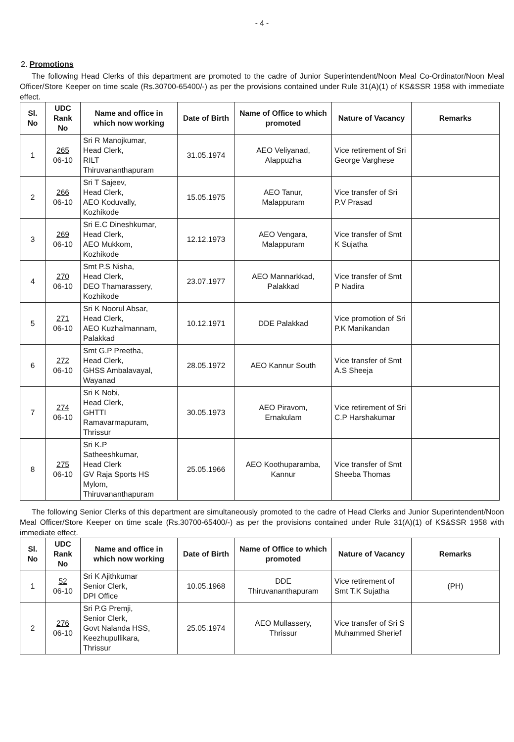- 4 -
2. Promotions
The following Head Clerks of this department are promoted to the cadre of Junior Superintendent/Noon Meal Co-Ordinator/Noon Meal Officer/Store Keeper on time scale (Rs.30700-65400/-) as per the provisions contained under Rule 31(A)(1) of KS&SSR 1958 with immediate effect.
| Sl. No | UDC Rank No | Name and office in which now working | Date of Birth | Name of Office to which promoted | Nature of Vacancy | Remarks |
| --- | --- | --- | --- | --- | --- | --- |
| 1 | 265 06-10 | Sri R Manojkumar, Head Clerk, RILT Thiruvananthapuram | 31.05.1974 | AEO Veliyanad, Alappuzha | Vice retirement of Sri George Varghese | |
| 2 | 266 06-10 | Sri T Sajeev, Head Clerk, AEO Koduvally, Kozhikode | 15.05.1975 | AEO Tanur, Malappuram | Vice transfer of Sri P.V Prasad | |
| 3 | 269 06-10 | Sri E.C Dineshkumar, Head Clerk, AEO Mukkom, Kozhikode | 12.12.1973 | AEO Vengara, Malappuram | Vice transfer of Smt K Sujatha | |
| 4 | 270 06-10 | Smt P.S Nisha, Head Clerk, DEO Thamarassery, Kozhikode | 23.07.1977 | AEO Mannarkkad, Palakkad | Vice transfer of Smt P Nadira | |
| 5 | 271 06-10 | Sri K Noorul Absar, Head Clerk, AEO Kuzhalmannam, Palakkad | 10.12.1971 | DDE Palakkad | Vice promotion of Sri P.K Manikandan | |
| 6 | 272 06-10 | Smt G.P Preetha, Head Clerk, GHSS Ambalavayal, Wayanad | 28.05.1972 | AEO Kannur South | Vice transfer of Smt A.S Sheeja | |
| 7 | 274 06-10 | Sri K Nobi, Head Clerk, GHTTI Ramavarmapuram, Thrissur | 30.05.1973 | AEO Piravom, Ernakulam | Vice retirement of Sri C.P Harshakumar | |
| 8 | 275 06-10 | Sri K.P Satheeshkumar, Head Clerk GV Raja Sports HS Mylom, Thiruvananthapuram | 25.05.1966 | AEO Koothuparamba, Kannur | Vice transfer of Smt Sheeba Thomas | |
The following Senior Clerks of this department are simultaneously promoted to the cadre of Head Clerks and Junior Superintendent/Noon Meal Officer/Store Keeper on time scale (Rs.30700-65400/-) as per the provisions contained under Rule 31(A)(1) of KS&SSR 1958 with immediate effect.
| Sl. No | UDC Rank No | Name and office in which now working | Date of Birth | Name of Office to which promoted | Nature of Vacancy | Remarks |
| --- | --- | --- | --- | --- | --- | --- |
| 1 | 52 06-10 | Sri K Ajithkumar Senior Clerk, DPI Office | 10.05.1968 | DDE Thiruvananthapuram | Vice retirement of Smt T.K Sujatha | (PH) |
| 2 | 276 06-10 | Sri P.G Premji, Senior Clerk, Govt Nalanda HSS, Keezhupullikara, Thrissur | 25.05.1974 | AEO Mullassery, Thrissur | Vice transfer of Sri S Muhammed Sherief | |